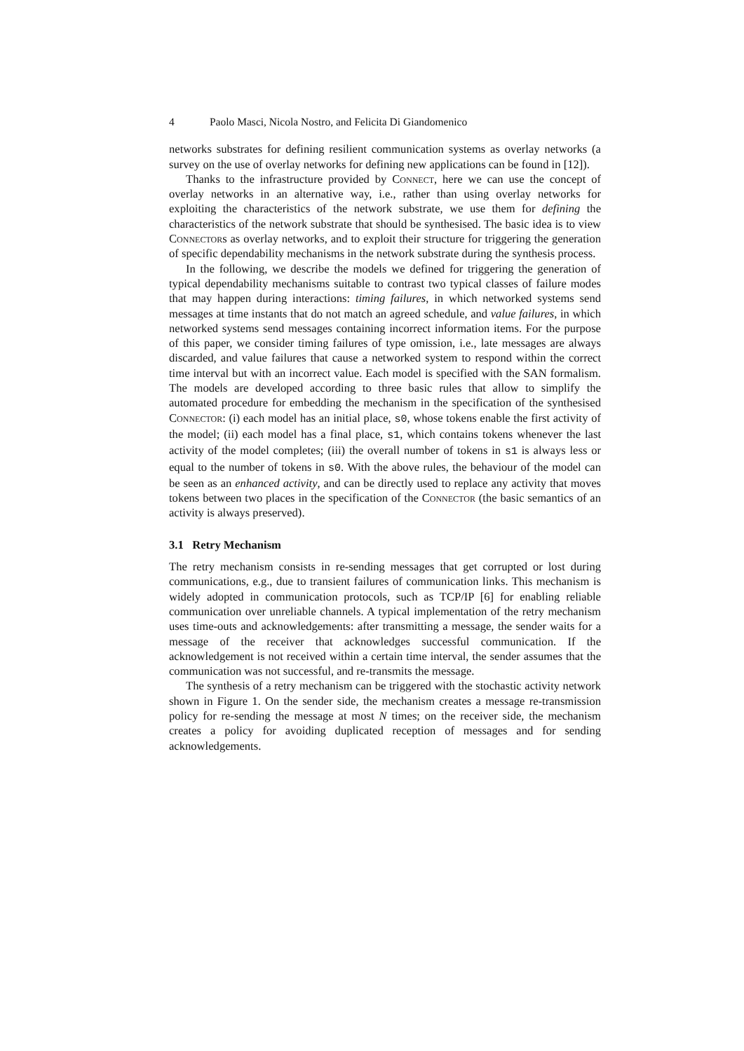4 Paolo Masci, Nicola Nostro, and Felicita Di Giandomenico
networks substrates for defining resilient communication systems as overlay networks (a survey on the use of overlay networks for defining new applications can be found in [12]).
Thanks to the infrastructure provided by Connect, here we can use the concept of overlay networks in an alternative way, i.e., rather than using overlay networks for exploiting the characteristics of the network substrate, we use them for defining the characteristics of the network substrate that should be synthesised. The basic idea is to view Connectors as overlay networks, and to exploit their structure for triggering the generation of specific dependability mechanisms in the network substrate during the synthesis process.
In the following, we describe the models we defined for triggering the generation of typical dependability mechanisms suitable to contrast two typical classes of failure modes that may happen during interactions: timing failures, in which networked systems send messages at time instants that do not match an agreed schedule, and value failures, in which networked systems send messages containing incorrect information items. For the purpose of this paper, we consider timing failures of type omission, i.e., late messages are always discarded, and value failures that cause a networked system to respond within the correct time interval but with an incorrect value. Each model is specified with the SAN formalism. The models are developed according to three basic rules that allow to simplify the automated procedure for embedding the mechanism in the specification of the synthesised Connector: (i) each model has an initial place, s0, whose tokens enable the first activity of the model; (ii) each model has a final place, s1, which contains tokens whenever the last activity of the model completes; (iii) the overall number of tokens in s1 is always less or equal to the number of tokens in s0. With the above rules, the behaviour of the model can be seen as an enhanced activity, and can be directly used to replace any activity that moves tokens between two places in the specification of the Connector (the basic semantics of an activity is always preserved).
3.1 Retry Mechanism
The retry mechanism consists in re-sending messages that get corrupted or lost during communications, e.g., due to transient failures of communication links. This mechanism is widely adopted in communication protocols, such as TCP/IP [6] for enabling reliable communication over unreliable channels. A typical implementation of the retry mechanism uses time-outs and acknowledgements: after transmitting a message, the sender waits for a message of the receiver that acknowledges successful communication. If the acknowledgement is not received within a certain time interval, the sender assumes that the communication was not successful, and re-transmits the message.
The synthesis of a retry mechanism can be triggered with the stochastic activity network shown in Figure 1. On the sender side, the mechanism creates a message re-transmission policy for re-sending the message at most N times; on the receiver side, the mechanism creates a policy for avoiding duplicated reception of messages and for sending acknowledgements.